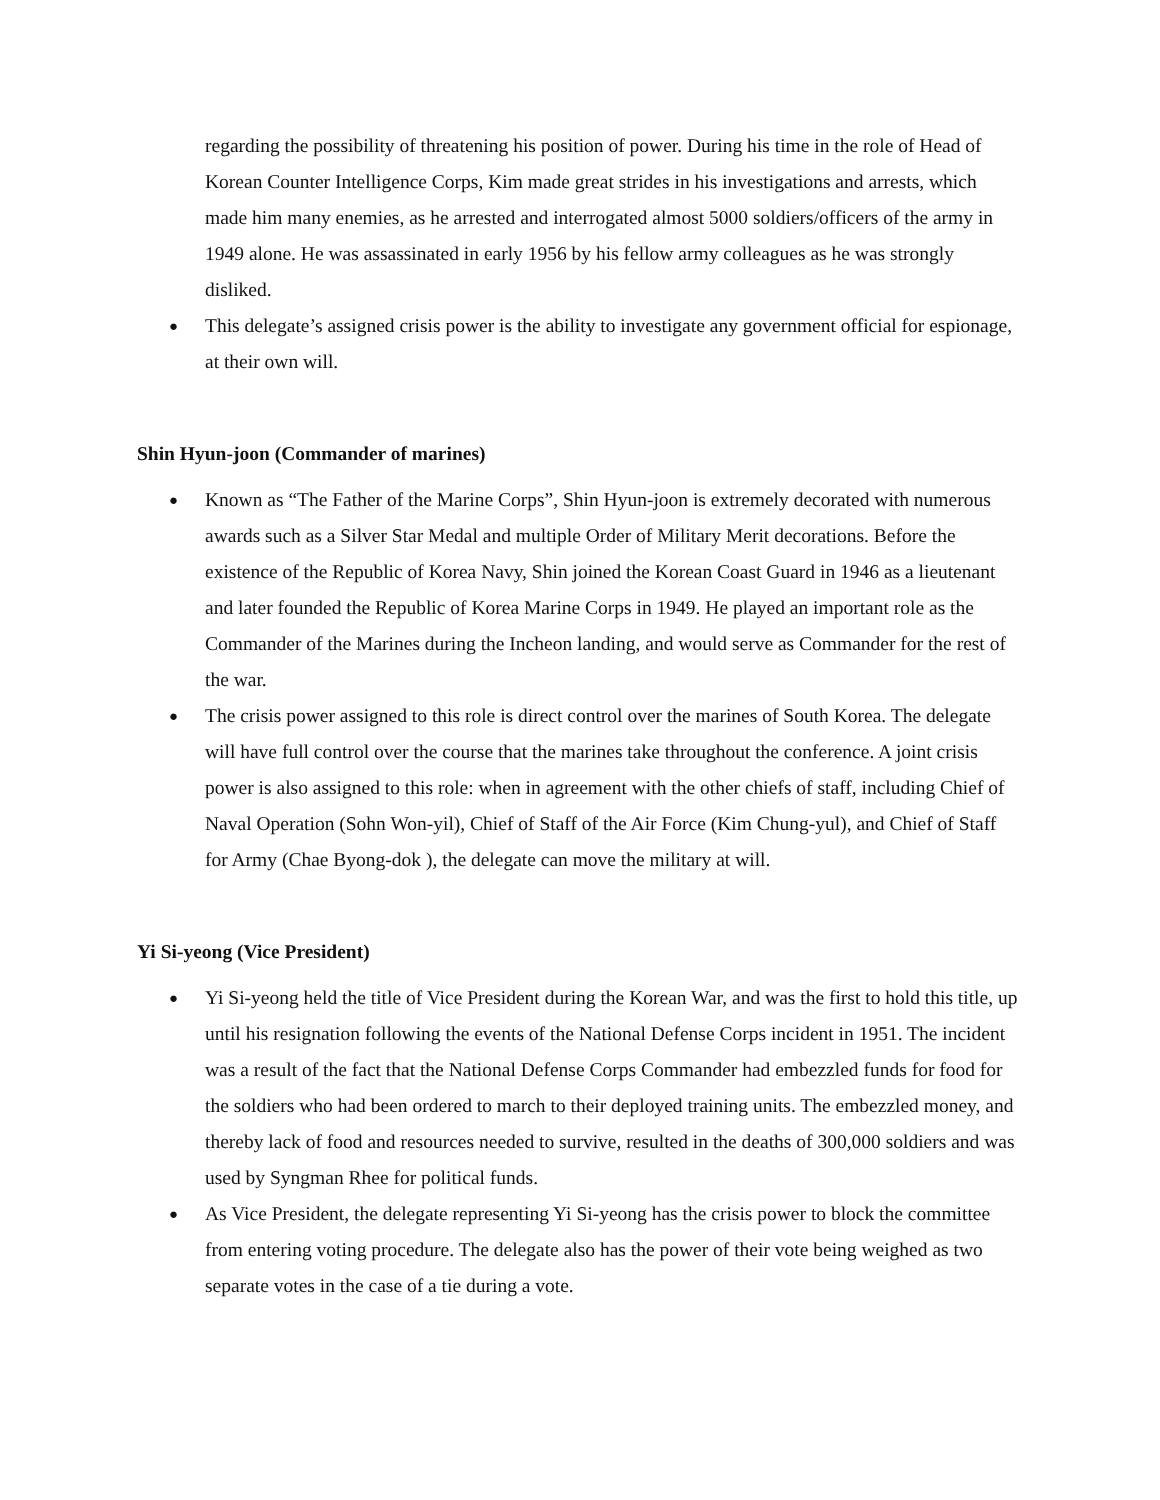regarding the possibility of threatening his position of power. During his time in the role of Head of Korean Counter Intelligence Corps, Kim made great strides in his investigations and arrests, which made him many enemies, as he arrested and interrogated almost 5000 soldiers/officers of the army in 1949 alone. He was assassinated in early 1956 by his fellow army colleagues as he was strongly disliked.
● This delegate’s assigned crisis power is the ability to investigate any government official for espionage, at their own will.
Shin Hyun-joon (Commander of marines)
● Known as “The Father of the Marine Corps”, Shin Hyun-joon is extremely decorated with numerous awards such as a Silver Star Medal and multiple Order of Military Merit decorations. Before the existence of the Republic of Korea Navy, Shin joined the Korean Coast Guard in 1946 as a lieutenant and later founded the Republic of Korea Marine Corps in 1949. He played an important role as the Commander of the Marines during the Incheon landing, and would serve as Commander for the rest of the war.
● The crisis power assigned to this role is direct control over the marines of South Korea. The delegate will have full control over the course that the marines take throughout the conference. A joint crisis power is also assigned to this role: when in agreement with the other chiefs of staff, including Chief of Naval Operation (Sohn Won-yil), Chief of Staff of the Air Force (Kim Chung-yul), and Chief of Staff for Army (Chae Byong-dok ), the delegate can move the military at will.
Yi Si-yeong (Vice President)
● Yi Si-yeong held the title of Vice President during the Korean War, and was the first to hold this title, up until his resignation following the events of the National Defense Corps incident in 1951. The incident was a result of the fact that the National Defense Corps Commander had embezzled funds for food for the soldiers who had been ordered to march to their deployed training units. The embezzled money, and thereby lack of food and resources needed to survive, resulted in the deaths of 300,000 soldiers and was used by Syngman Rhee for political funds.
● As Vice President, the delegate representing Yi Si-yeong has the crisis power to block the committee from entering voting procedure. The delegate also has the power of their vote being weighed as two separate votes in the case of a tie during a vote.